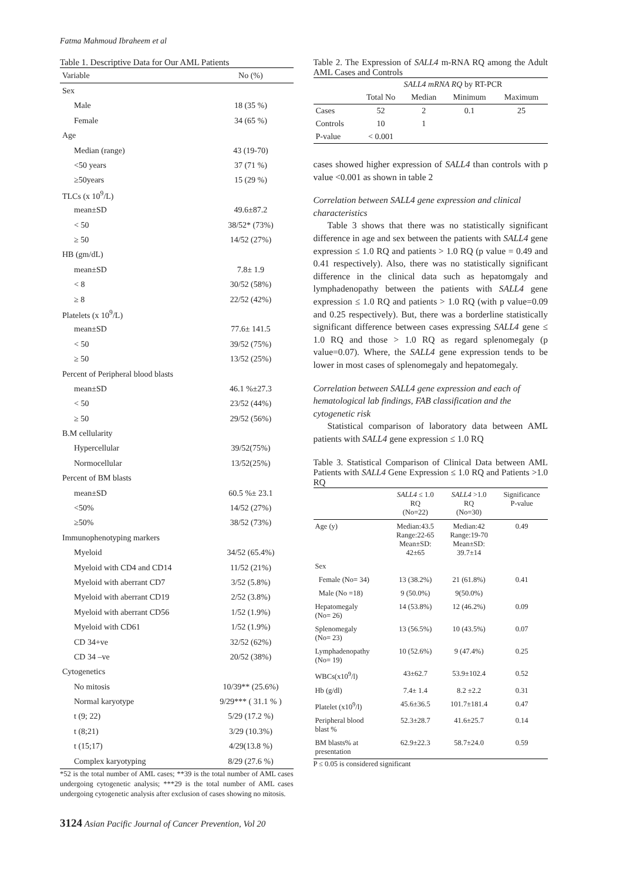Fatma Mahmoud Ibraheem et al
Table 1. Descriptive Data for Our AML Patients
| Variable | No (%) |
| --- | --- |
| Sex | |
| Male | 18 (35 %) |
| Female | 34 (65 %) |
| Age | |
| Median (range) | 43 (19-70) |
| <50 years | 37 (71 %) |
| ≥50years | 15 (29 %) |
| TLCs (x 10<sup>9</sup>/L) | |
| mean±SD | 49.6±87.2 |
| < 50 | 38/52* (73%) |
| ≥ 50 | 14/52 (27%) |
| HB (gm/dL) | |
| mean±SD | 7.8± 1.9 |
| < 8 | 30/52 (58%) |
| ≥ 8 | 22/52 (42%) |
| Platelets (x 10<sup>9</sup>/L) | |
| mean±SD | 77.6± 141.5 |
| < 50 | 39/52 (75%) |
| ≥ 50 | 13/52 (25%) |
| Percent of Peripheral blood blasts | |
| mean±SD | 46.1 %±27.3 |
| < 50 | 23/52 (44%) |
| ≥ 50 | 29/52 (56%) |
| B.M cellularity | |
| Hypercellular | 39/52(75%) |
| Normocellular | 13/52(25%) |
| Percent of BM blasts | |
| mean±SD | 60.5 %± 23.1 |
| <50% | 14/52 (27%) |
| ≥50% | 38/52 (73%) |
| Immunophenotyping markers | |
| Myeloid | 34/52 (65.4%) |
| Myeloid with CD4 and CD14 | 11/52 (21%) |
| Myeloid with aberrant CD7 | 3/52 (5.8%) |
| Myeloid with aberrant CD19 | 2/52 (3.8%) |
| Myeloid with aberrant CD56 | 1/52 (1.9%) |
| Myeloid with CD61 | 1/52 (1.9%) |
| CD 34+ve | 32/52 (62%) |
| CD 34 –ve | 20/52 (38%) |
| Cytogenetics | |
| No mitosis | 10/39** (25.6%) |
| Normal karyotype | 9/29*** ( 31.1 % ) |
| t (9; 22) | 5/29 (17.2 %) |
| t (8;21) | 3/29 (10.3%) |
| t (15;17) | 4/29(13.8 %) |
| Complex karyotyping | 8/29 (27.6 %) |
*52 is the total number of AML cases; **39 is the total number of AML cases undergoing cytogenetic analysis; ***29 is the total number of AML cases undergoing cytogenetic analysis after exclusion of cases showing no mitosis.
Table 2. The Expression of SALL4 m-RNA RQ among the Adult AML Cases and Controls
| | SALL4 mRNA RQ by RT-PCR | | | |
| --- | --- | --- | --- | --- |
| | Total No | Median | Minimum | Maximum |
| Cases | 52 | 2 | 0.1 | 25 |
| Controls | 10 | 1 | | |
| P-value | < 0.001 | | | |
cases showed higher expression of SALL4 than controls with p value <0.001 as shown in table 2
Correlation between SALL4 gene expression and clinical characteristics
Table 3 shows that there was no statistically significant difference in age and sex between the patients with SALL4 gene expression ≤ 1.0 RQ and patients > 1.0 RQ (p value = 0.49 and 0.41 respectively). Also, there was no statistically significant difference in the clinical data such as hepatomgaly and lymphadenopathy between the patients with SALL4 gene expression ≤ 1.0 RQ and patients > 1.0 RQ (with p value=0.09 and 0.25 respectively). But, there was a borderline statistically significant difference between cases expressing SALL4 gene ≤ 1.0 RQ and those > 1.0 RQ as regard splenomegaly (p value=0.07). Where, the SALL4 gene expression tends to be lower in most cases of splenomegaly and hepatomegaly.
Correlation between SALL4 gene expression and each of hematological lab findings, FAB classification and the cytogenetic risk
Statistical comparison of laboratory data between AML patients with SALL4 gene expression ≤ 1.0 RQ
Table 3. Statistical Comparison of Clinical Data between AML Patients with SALL4 Gene Expression ≤ 1.0 RQ and Patients >1.0 RQ
| | SALL4 ≤ 1.0 RQ (No=22) | SALL4 >1.0 RQ (No=30) | Significance P-value |
| --- | --- | --- | --- |
| Age (y) | Median:43.5 Range:22-65 Mean±SD: 42±65 | Median:42 Range:19-70 Mean±SD: 39.7±14 | 0.49 |
| Sex | | | |
| Female (No= 34) | 13 (38.2%) | 21 (61.8%) | 0.41 |
| Male (No =18) | 9 (50.0%) | 9(50.0%) | |
| Hepatomegaly (No= 26) | 14 (53.8%) | 12 (46.2%) | 0.09 |
| Splenomegaly (No= 23) | 13 (56.5%) | 10 (43.5%) | 0.07 |
| Lymphadenopathy (No= 19) | 10 (52.6%) | 9 (47.4%) | 0.25 |
| WBCs(x10<sup>9</sup>/l) | 43±62.7 | 53.9±102.4 | 0.52 |
| Hb (g/dl) | 7.4± 1.4 | 8.2 ±2.2 | 0.31 |
| Platelet (x10<sup>9</sup>/l) | 45.6±36.5 | 101.7±181.4 | 0.47 |
| Peripheral blood blast % | 52.3±28.7 | 41.6±25.7 | 0.14 |
| BM blasts% at presentation | 62.9±22.3 | 58.7±24.0 | 0.59 |
P ≤ 0.05 is considered significant
3124 Asian Pacific Journal of Cancer Prevention, Vol 20